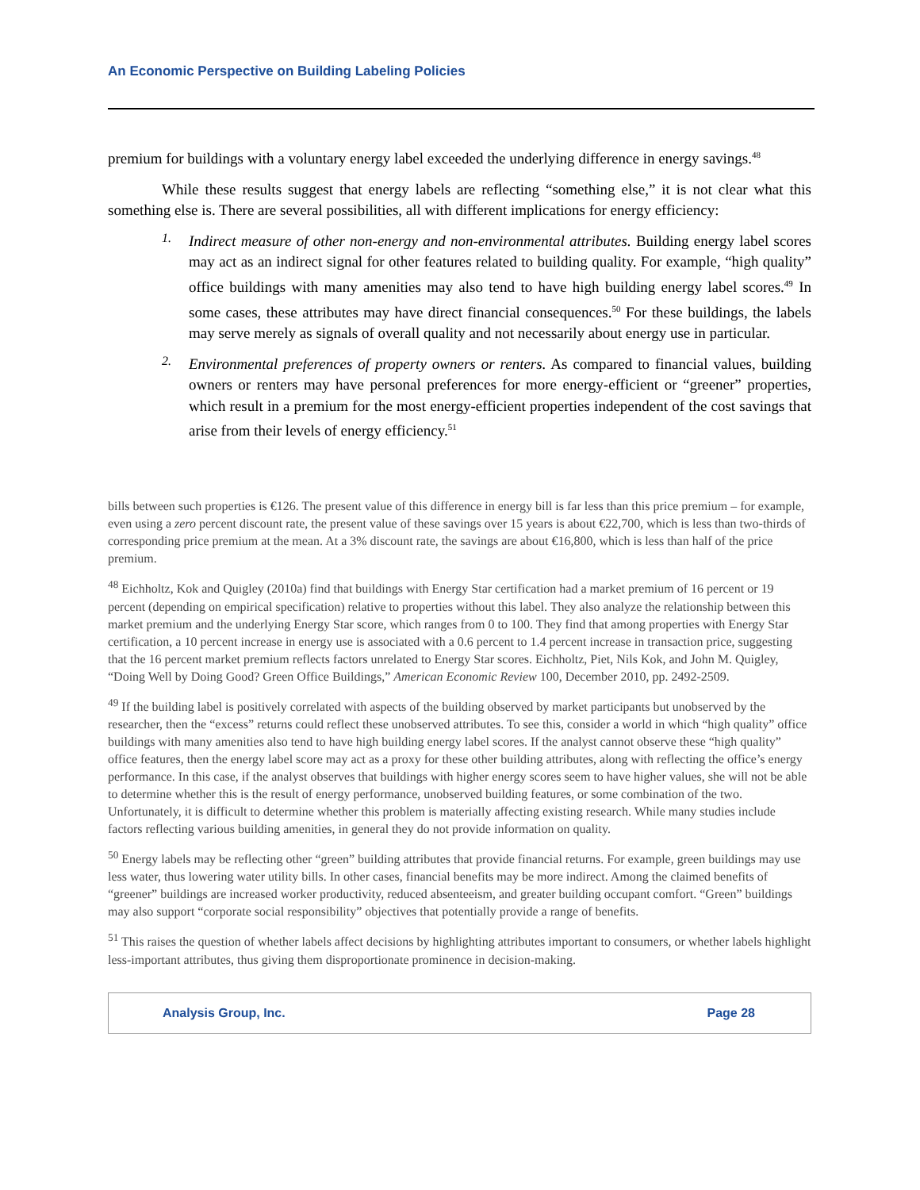An Economic Perspective on Building Labeling Policies
premium for buildings with a voluntary energy label exceeded the underlying difference in energy savings.<sup>48</sup>
While these results suggest that energy labels are reflecting “something else,” it is not clear what this something else is. There are several possibilities, all with different implications for energy efficiency:
1.
Indirect measure of other non-energy and non-environmental attributes. Building energy label scores may act as an indirect signal for other features related to building quality. For example, “high quality” office buildings with many amenities may also tend to have high building energy label scores.<sup>49</sup> In some cases, these attributes may have direct financial consequences.<sup>50</sup> For these buildings, the labels may serve merely as signals of overall quality and not necessarily about energy use in particular.
2.
Environmental preferences of property owners or renters. As compared to financial values, building owners or renters may have personal preferences for more energy-efficient or “greener” properties, which result in a premium for the most energy-efficient properties independent of the cost savings that arise from their levels of energy efficiency.<sup>51</sup>
bills between such properties is €126. The present value of this difference in energy bill is far less than this price premium – for example, even using a zero percent discount rate, the present value of these savings over 15 years is about €22,700, which is less than two-thirds of corresponding price premium at the mean. At a 3% discount rate, the savings are about €16,800, which is less than half of the price premium.
<sup>48</sup> Eichholtz, Kok and Quigley (2010a) find that buildings with Energy Star certification had a market premium of 16 percent or 19 percent (depending on empirical specification) relative to properties without this label. They also analyze the relationship between this market premium and the underlying Energy Star score, which ranges from 0 to 100. They find that among properties with Energy Star certification, a 10 percent increase in energy use is associated with a 0.6 percent to 1.4 percent increase in transaction price, suggesting that the 16 percent market premium reflects factors unrelated to Energy Star scores. Eichholtz, Piet, Nils Kok, and John M. Quigley, “Doing Well by Doing Good? Green Office Buildings,” American Economic Review 100, December 2010, pp. 2492-2509.
<sup>49</sup> If the building label is positively correlated with aspects of the building observed by market participants but unobserved by the researcher, then the “excess” returns could reflect these unobserved attributes. To see this, consider a world in which “high quality” office buildings with many amenities also tend to have high building energy label scores. If the analyst cannot observe these “high quality” office features, then the energy label score may act as a proxy for these other building attributes, along with reflecting the office’s energy performance. In this case, if the analyst observes that buildings with higher energy scores seem to have higher values, she will not be able to determine whether this is the result of energy performance, unobserved building features, or some combination of the two. Unfortunately, it is difficult to determine whether this problem is materially affecting existing research. While many studies include factors reflecting various building amenities, in general they do not provide information on quality.
<sup>50</sup> Energy labels may be reflecting other “green” building attributes that provide financial returns. For example, green buildings may use less water, thus lowering water utility bills. In other cases, financial benefits may be more indirect. Among the claimed benefits of “greener” buildings are increased worker productivity, reduced absenteeism, and greater building occupant comfort. “Green” buildings may also support “corporate social responsibility” objectives that potentially provide a range of benefits.
<sup>51</sup> This raises the question of whether labels affect decisions by highlighting attributes important to consumers, or whether labels highlight less-important attributes, thus giving them disproportionate prominence in decision-making.
Analysis Group, Inc. Page 28